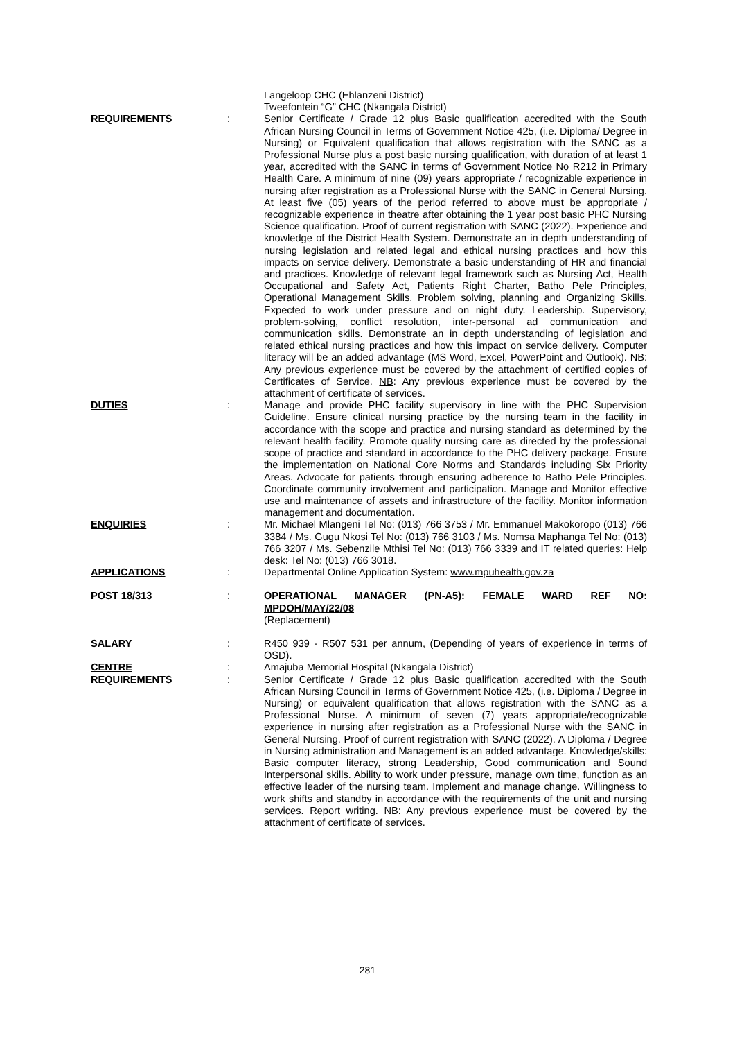Langeloop CHC (Ehlanzeni District)
Tweefontein “G” CHC (Nkangala District)
REQUIREMENTS : Senior Certificate / Grade 12 plus Basic qualification accredited with the South African Nursing Council in Terms of Government Notice 425, (i.e. Diploma/ Degree in Nursing) or Equivalent qualification that allows registration with the SANC as a Professional Nurse plus a post basic nursing qualification, with duration of at least 1 year, accredited with the SANC in terms of Government Notice No R212 in Primary Health Care. A minimum of nine (09) years appropriate / recognizable experience in nursing after registration as a Professional Nurse with the SANC in General Nursing. At least five (05) years of the period referred to above must be appropriate / recognizable experience in theatre after obtaining the 1 year post basic PHC Nursing Science qualification. Proof of current registration with SANC (2022). Experience and knowledge of the District Health System. Demonstrate an in depth understanding of nursing legislation and related legal and ethical nursing practices and how this impacts on service delivery. Demonstrate a basic understanding of HR and financial and practices. Knowledge of relevant legal framework such as Nursing Act, Health Occupational and Safety Act, Patients Right Charter, Batho Pele Principles, Operational Management Skills. Problem solving, planning and Organizing Skills. Expected to work under pressure and on night duty. Leadership. Supervisory, problem-solving, conflict resolution, inter-personal ad communication and communication skills. Demonstrate an in depth understanding of legislation and related ethical nursing practices and how this impact on service delivery. Computer literacy will be an added advantage (MS Word, Excel, PowerPoint and Outlook). NB: Any previous experience must be covered by the attachment of certified copies of Certificates of Service. NB: Any previous experience must be covered by the attachment of certificate of services.
DUTIES : Manage and provide PHC facility supervisory in line with the PHC Supervision Guideline. Ensure clinical nursing practice by the nursing team in the facility in accordance with the scope and practice and nursing standard as determined by the relevant health facility. Promote quality nursing care as directed by the professional scope of practice and standard in accordance to the PHC delivery package. Ensure the implementation on National Core Norms and Standards including Six Priority Areas. Advocate for patients through ensuring adherence to Batho Pele Principles. Coordinate community involvement and participation. Manage and Monitor effective use and maintenance of assets and infrastructure of the facility. Monitor information management and documentation.
ENQUIRIES : Mr. Michael Mlangeni Tel No: (013) 766 3753 / Mr. Emmanuel Makokoropo (013) 766 3384 / Ms. Gugu Nkosi Tel No: (013) 766 3103 / Ms. Nomsa Maphanga Tel No: (013) 766 3207 / Ms. Sebenzile Mthisi Tel No: (013) 766 3339 and IT related queries: Help desk: Tel No: (013) 766 3018.
APPLICATIONS : Departmental Online Application System: www.mpuhealth.gov.za
POST 18/313 : OPERATIONAL MANAGER (PN-A5): FEMALE WARD REF NO: MPDOH/MAY/22/08
(Replacement)
SALARY : R450 939 - R507 531 per annum, (Depending of years of experience in terms of OSD).
CENTRE : Amajuba Memorial Hospital (Nkangala District)
REQUIREMENTS : Senior Certificate / Grade 12 plus Basic qualification accredited with the South African Nursing Council in Terms of Government Notice 425, (i.e. Diploma / Degree in Nursing) or equivalent qualification that allows registration with the SANC as a Professional Nurse. A minimum of seven (7) years appropriate/recognizable experience in nursing after registration as a Professional Nurse with the SANC in General Nursing. Proof of current registration with SANC (2022). A Diploma / Degree in Nursing administration and Management is an added advantage. Knowledge/skills: Basic computer literacy, strong Leadership, Good communication and Sound Interpersonal skills. Ability to work under pressure, manage own time, function as an effective leader of the nursing team. Implement and manage change. Willingness to work shifts and standby in accordance with the requirements of the unit and nursing services. Report writing. NB: Any previous experience must be covered by the attachment of certificate of services.
281